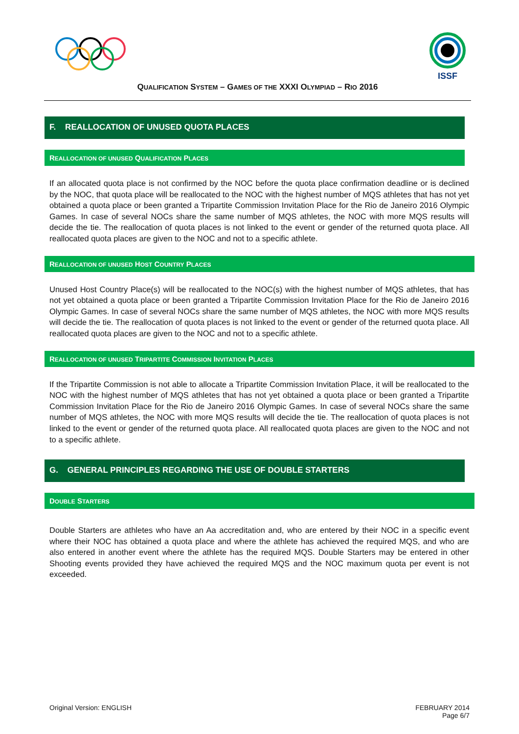ISSF
QUALIFICATION SYSTEM – GAMES OF THE XXXI OLYMPIAD – RIO 2016
F. REALLOCATION OF UNUSED QUOTA PLACES
REALLOCATION OF UNUSED QUALIFICATION PLACES
If an allocated quota place is not confirmed by the NOC before the quota place confirmation deadline or is declined by the NOC, that quota place will be reallocated to the NOC with the highest number of MQS athletes that has not yet obtained a quota place or been granted a Tripartite Commission Invitation Place for the Rio de Janeiro 2016 Olympic Games. In case of several NOCs share the same number of MQS athletes, the NOC with more MQS results will decide the tie. The reallocation of quota places is not linked to the event or gender of the returned quota place. All reallocated quota places are given to the NOC and not to a specific athlete.
REALLOCATION OF UNUSED HOST COUNTRY PLACES
Unused Host Country Place(s) will be reallocated to the NOC(s) with the highest number of MQS athletes, that has not yet obtained a quota place or been granted a Tripartite Commission Invitation Place for the Rio de Janeiro 2016 Olympic Games. In case of several NOCs share the same number of MQS athletes, the NOC with more MQS results will decide the tie. The reallocation of quota places is not linked to the event or gender of the returned quota place. All reallocated quota places are given to the NOC and not to a specific athlete.
REALLOCATION OF UNUSED TRIPARTITE COMMISSION INVITATION PLACES
If the Tripartite Commission is not able to allocate a Tripartite Commission Invitation Place, it will be reallocated to the NOC with the highest number of MQS athletes that has not yet obtained a quota place or been granted a Tripartite Commission Invitation Place for the Rio de Janeiro 2016 Olympic Games. In case of several NOCs share the same number of MQS athletes, the NOC with more MQS results will decide the tie. The reallocation of quota places is not linked to the event or gender of the returned quota place. All reallocated quota places are given to the NOC and not to a specific athlete.
G. GENERAL PRINCIPLES REGARDING THE USE OF DOUBLE STARTERS
DOUBLE STARTERS
Double Starters are athletes who have an Aa accreditation and, who are entered by their NOC in a specific event where their NOC has obtained a quota place and where the athlete has achieved the required MQS, and who are also entered in another event where the athlete has the required MQS. Double Starters may be entered in other Shooting events provided they have achieved the required MQS and the NOC maximum quota per event is not exceeded.
Original Version: ENGLISH FEBRUARY 2014
Page 6/7